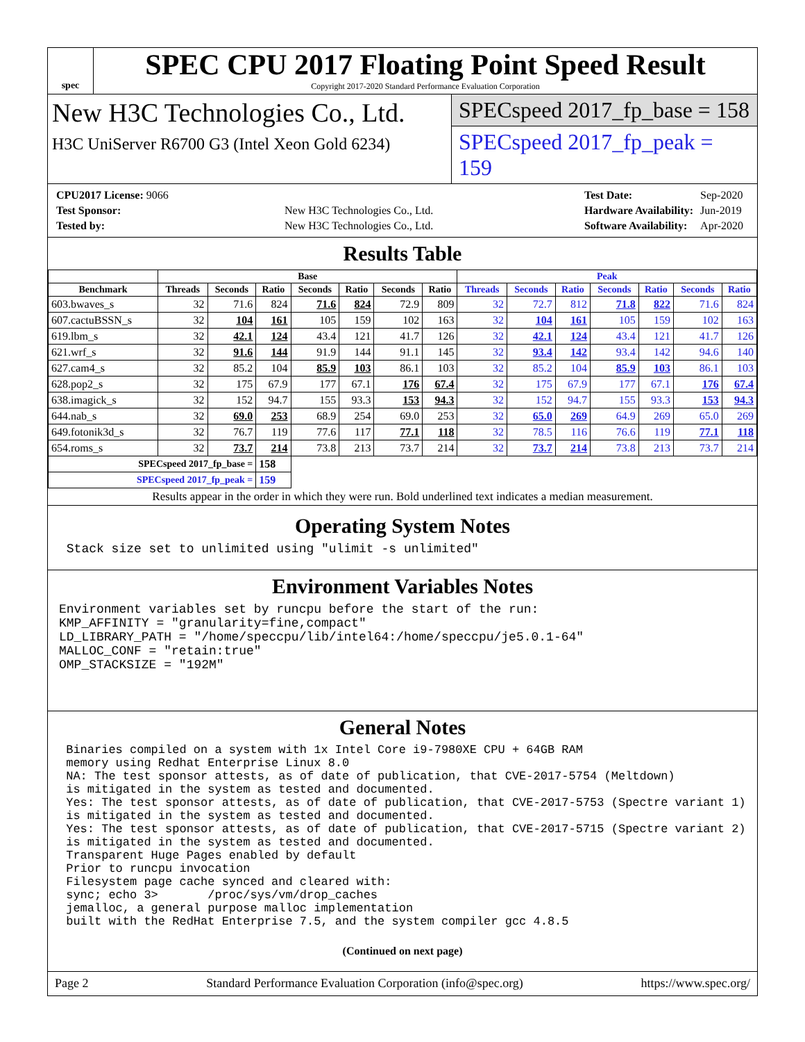spec
SPEC CPU 2017 Floating Point Speed Result
Copyright 2017-2020 Standard Performance Evaluation Corporation
New H3C Technologies Co., Ltd.
H3C UniServer R6700 G3 (Intel Xeon Gold 6234)
SPECspeed 2017_fp_base = 158
SPECspeed 2017_fp_peak = 159
| CPU2017 License: 9066 | |
| Test Sponsor: | New H3C Technologies Co., Ltd. |
| Tested by: | New H3C Technologies Co., Ltd. |
| Test Date: | Sep-2020 |
| Hardware Availability: | Jun-2019 |
| Software Availability: | Apr-2020 |
Results Table
| | Base | | | | | | | Peak | | | | | | |
| --- | --- | --- | --- | --- | --- | --- | --- | --- | --- | --- | --- | --- | --- | --- |
| Benchmark | Threads | Seconds | Ratio | Seconds | Ratio | Seconds | Ratio | Threads | Seconds | Ratio | Seconds | Ratio | Seconds | Ratio |
| 603.bwaves_s | 32 | 71.6 | 824 | 71.6 | 824 | 72.9 | 809 | 32 | 72.7 | 812 | 71.8 | 822 | 71.6 | 824 |
| 607.cactuBSSN_s | 32 | 104 | 161 | 105 | 159 | 102 | 163 | 32 | 104 | 161 | 105 | 159 | 102 | 163 |
| 619.lbm_s | 32 | 42.1 | 124 | 43.4 | 121 | 41.7 | 126 | 32 | 42.1 | 124 | 43.4 | 121 | 41.7 | 126 |
| 621.wrf_s | 32 | 91.6 | 144 | 91.9 | 144 | 91.1 | 145 | 32 | 93.4 | 142 | 93.4 | 142 | 94.6 | 140 |
| 627.cam4_s | 32 | 85.2 | 104 | 85.9 | 103 | 86.1 | 103 | 32 | 85.2 | 104 | 85.9 | 103 | 86.1 | 103 |
| 628.pop2_s | 32 | 175 | 67.9 | 177 | 67.1 | 176 | 67.4 | 32 | 175 | 67.9 | 177 | 67.1 | 176 | 67.4 |
| 638.imagick_s | 32 | 152 | 94.7 | 155 | 93.3 | 153 | 94.3 | 32 | 152 | 94.7 | 155 | 93.3 | 153 | 94.3 |
| 644.nab_s | 32 | 69.0 | 253 | 68.9 | 254 | 69.0 | 253 | 32 | 65.0 | 269 | 64.9 | 269 | 65.0 | 269 |
| 649.fotonik3d_s | 32 | 76.7 | 119 | 77.6 | 117 | 77.1 | 118 | 32 | 78.5 | 116 | 76.6 | 119 | 77.1 | 118 |
| 654.roms_s | 32 | 73.7 | 214 | 73.8 | 213 | 73.7 | 214 | 32 | 73.7 | 214 | 73.8 | 213 | 73.7 | 214 |
| SPECspeed 2017_fp_base = | | | 158 | | | | | | | | | | | |
| SPECspeed 2017_fp_peak = | | | 159 | | | | | | | | | | | |
Results appear in the order in which they were run. Bold underlined text indicates a median measurement.
Operating System Notes
 Stack size set to unlimited using "ulimit -s unlimited"
Environment Variables Notes
Environment variables set by runcpu before the start of the run:
KMP_AFFINITY = "granularity=fine,compact"
LD_LIBRARY_PATH = "/home/speccpu/lib/intel64:/home/speccpu/je5.0.1-64"
MALLOC_CONF = "retain:true"
OMP_STACKSIZE = "192M"
General Notes
 Binaries compiled on a system with 1x Intel Core i9-7980XE CPU + 64GB RAM
 memory using Redhat Enterprise Linux 8.0
 NA: The test sponsor attests, as of date of publication, that CVE-2017-5754 (Meltdown)
 is mitigated in the system as tested and documented.
 Yes: The test sponsor attests, as of date of publication, that CVE-2017-5753 (Spectre variant 1)
 is mitigated in the system as tested and documented.
 Yes: The test sponsor attests, as of date of publication, that CVE-2017-5715 (Spectre variant 2)
 is mitigated in the system as tested and documented.
 Transparent Huge Pages enabled by default
 Prior to runcpu invocation
 Filesystem page cache synced and cleared with:
 sync; echo 3>       /proc/sys/vm/drop_caches
 jemalloc, a general purpose malloc implementation
 built with the RedHat Enterprise 7.5, and the system compiler gcc 4.8.5
(Continued on next page)
Page 2 Standard Performance Evaluation Corporation (info@spec.org) https://www.spec.org/